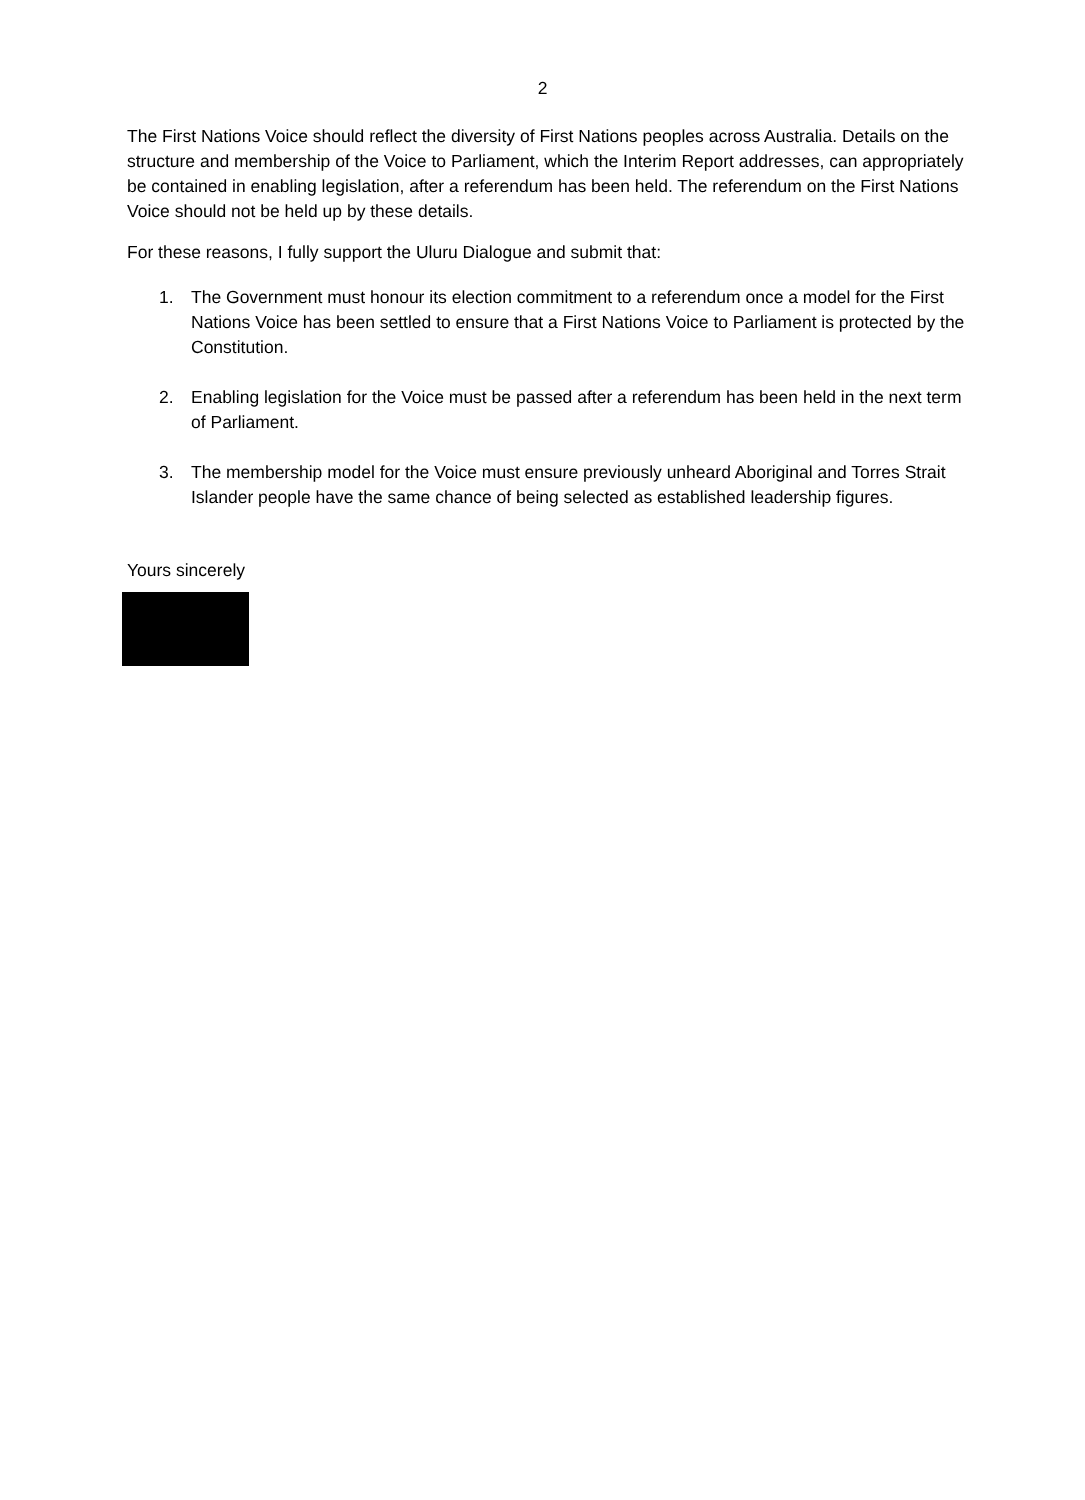2
The First Nations Voice should reflect the diversity of First Nations peoples across Australia. Details on the structure and membership of the Voice to Parliament, which the Interim Report addresses, can appropriately be contained in enabling legislation, after a referendum has been held. The referendum on the First Nations Voice should not be held up by these details.
For these reasons, I fully support the Uluru Dialogue and submit that:
1. The Government must honour its election commitment to a referendum once a model for the First Nations Voice has been settled to ensure that a First Nations Voice to Parliament is protected by the Constitution.
2. Enabling legislation for the Voice must be passed after a referendum has been held in the next term of Parliament.
3. The membership model for the Voice must ensure previously unheard Aboriginal and Torres Strait Islander people have the same chance of being selected as established leadership figures.
Yours sincerely